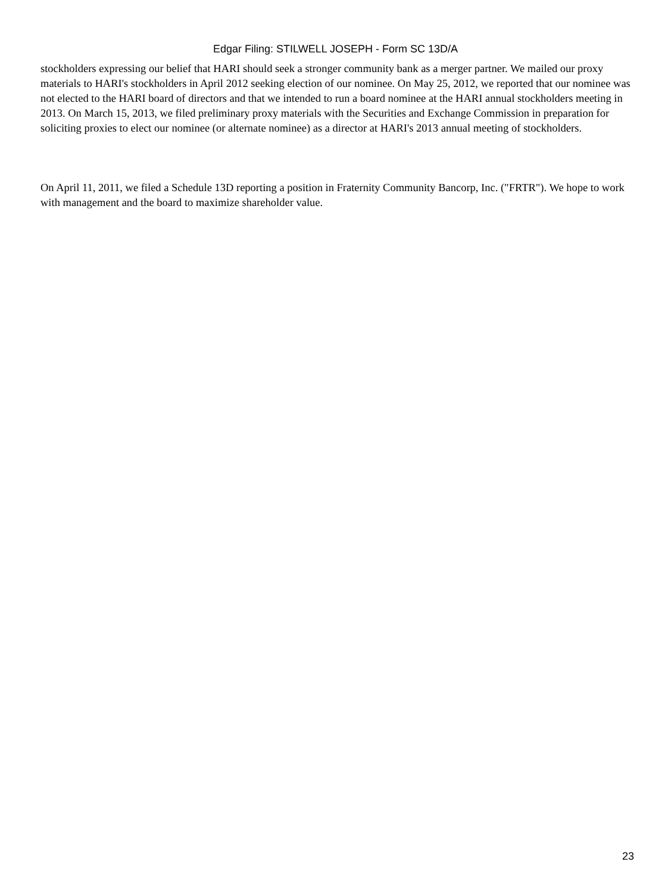Edgar Filing: STILWELL JOSEPH - Form SC 13D/A
stockholders expressing our belief that HARI should seek a stronger community bank as a merger partner. We mailed our proxy materials to HARI's stockholders in April 2012 seeking election of our nominee. On May 25, 2012, we reported that our nominee was not elected to the HARI board of directors and that we intended to run a board nominee at the HARI annual stockholders meeting in 2013. On March 15, 2013, we filed preliminary proxy materials with the Securities and Exchange Commission in preparation for soliciting proxies to elect our nominee (or alternate nominee) as a director at HARI's 2013 annual meeting of stockholders.
On April 11, 2011, we filed a Schedule 13D reporting a position in Fraternity Community Bancorp, Inc. ("FRTR"). We hope to work with management and the board to maximize shareholder value.
23